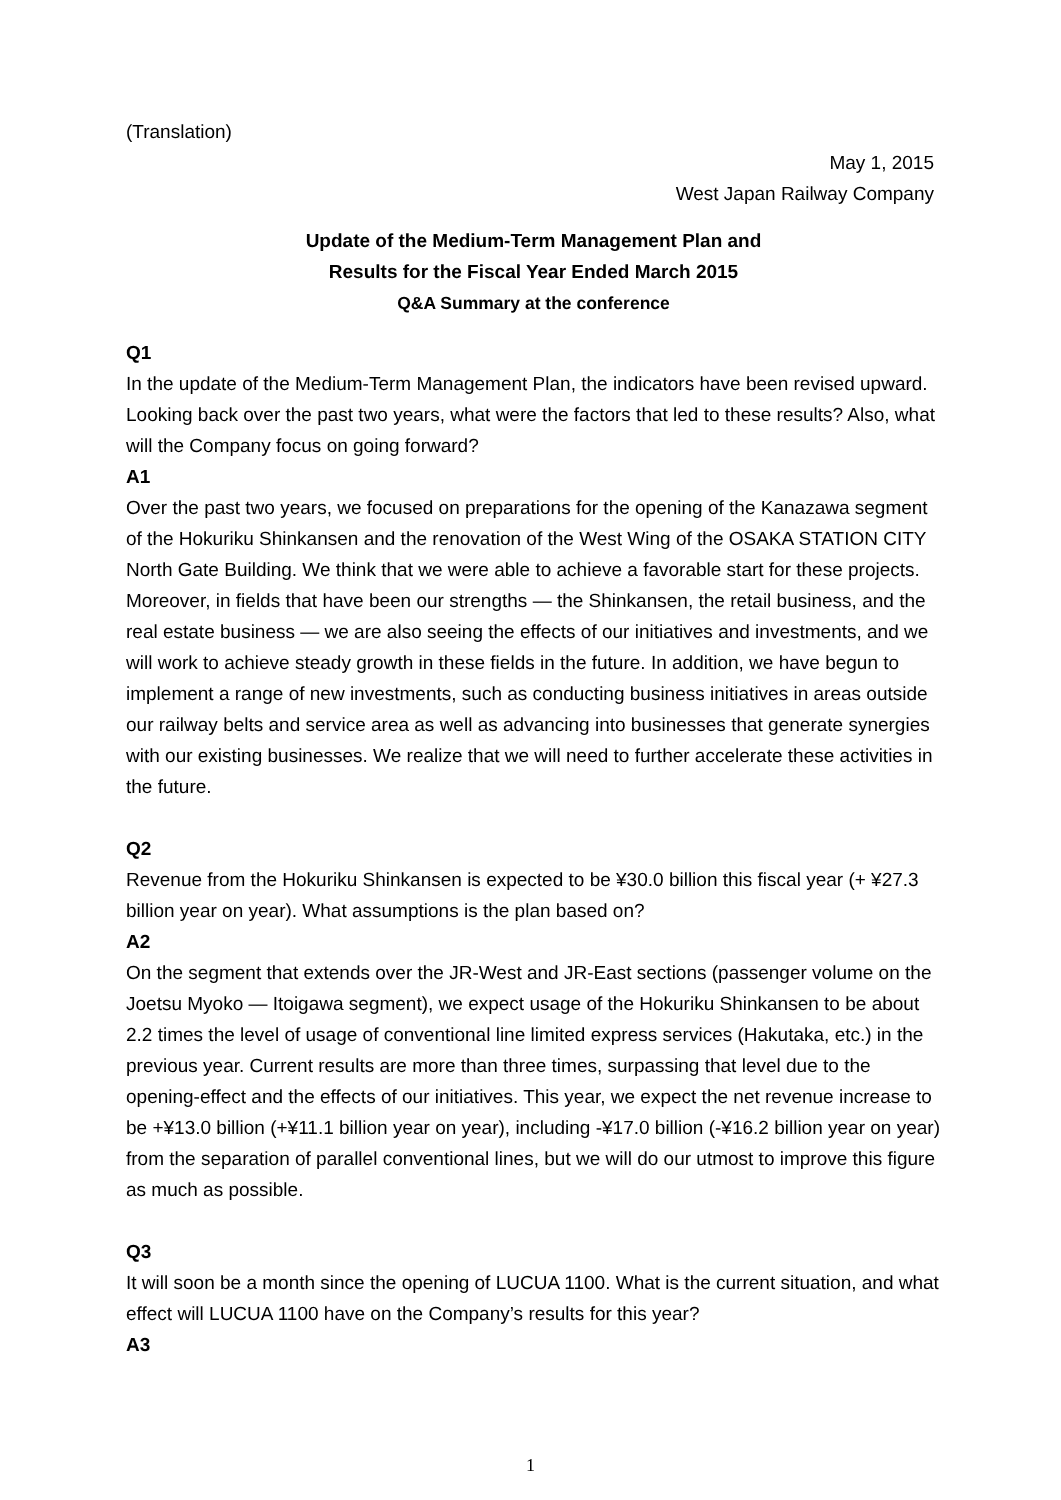(Translation)
May 1, 2015
West Japan Railway Company
Update of the Medium-Term Management Plan and
Results for the Fiscal Year Ended March 2015
Q&A Summary at the conference
Q1
In the update of the Medium-Term Management Plan, the indicators have been revised upward. Looking back over the past two years, what were the factors that led to these results? Also, what will the Company focus on going forward?
A1
Over the past two years, we focused on preparations for the opening of the Kanazawa segment of the Hokuriku Shinkansen and the renovation of the West Wing of the OSAKA STATION CITY North Gate Building. We think that we were able to achieve a favorable start for these projects. Moreover, in fields that have been our strengths — the Shinkansen, the retail business, and the real estate business — we are also seeing the effects of our initiatives and investments, and we will work to achieve steady growth in these fields in the future. In addition, we have begun to implement a range of new investments, such as conducting business initiatives in areas outside our railway belts and service area as well as advancing into businesses that generate synergies with our existing businesses. We realize that we will need to further accelerate these activities in the future.
Q2
Revenue from the Hokuriku Shinkansen is expected to be ¥30.0 billion this fiscal year (+ ¥27.3 billion year on year). What assumptions is the plan based on?
A2
On the segment that extends over the JR-West and JR-East sections (passenger volume on the Joetsu Myoko — Itoigawa segment), we expect usage of the Hokuriku Shinkansen to be about 2.2 times the level of usage of conventional line limited express services (Hakutaka, etc.) in the previous year. Current results are more than three times, surpassing that level due to the opening-effect and the effects of our initiatives. This year, we expect the net revenue increase to be +¥13.0 billion (+¥11.1 billion year on year), including -¥17.0 billion (-¥16.2 billion year on year) from the separation of parallel conventional lines, but we will do our utmost to improve this figure as much as possible.
Q3
It will soon be a month since the opening of LUCUA 1100. What is the current situation, and what effect will LUCUA 1100 have on the Company’s results for this year?
A3
1